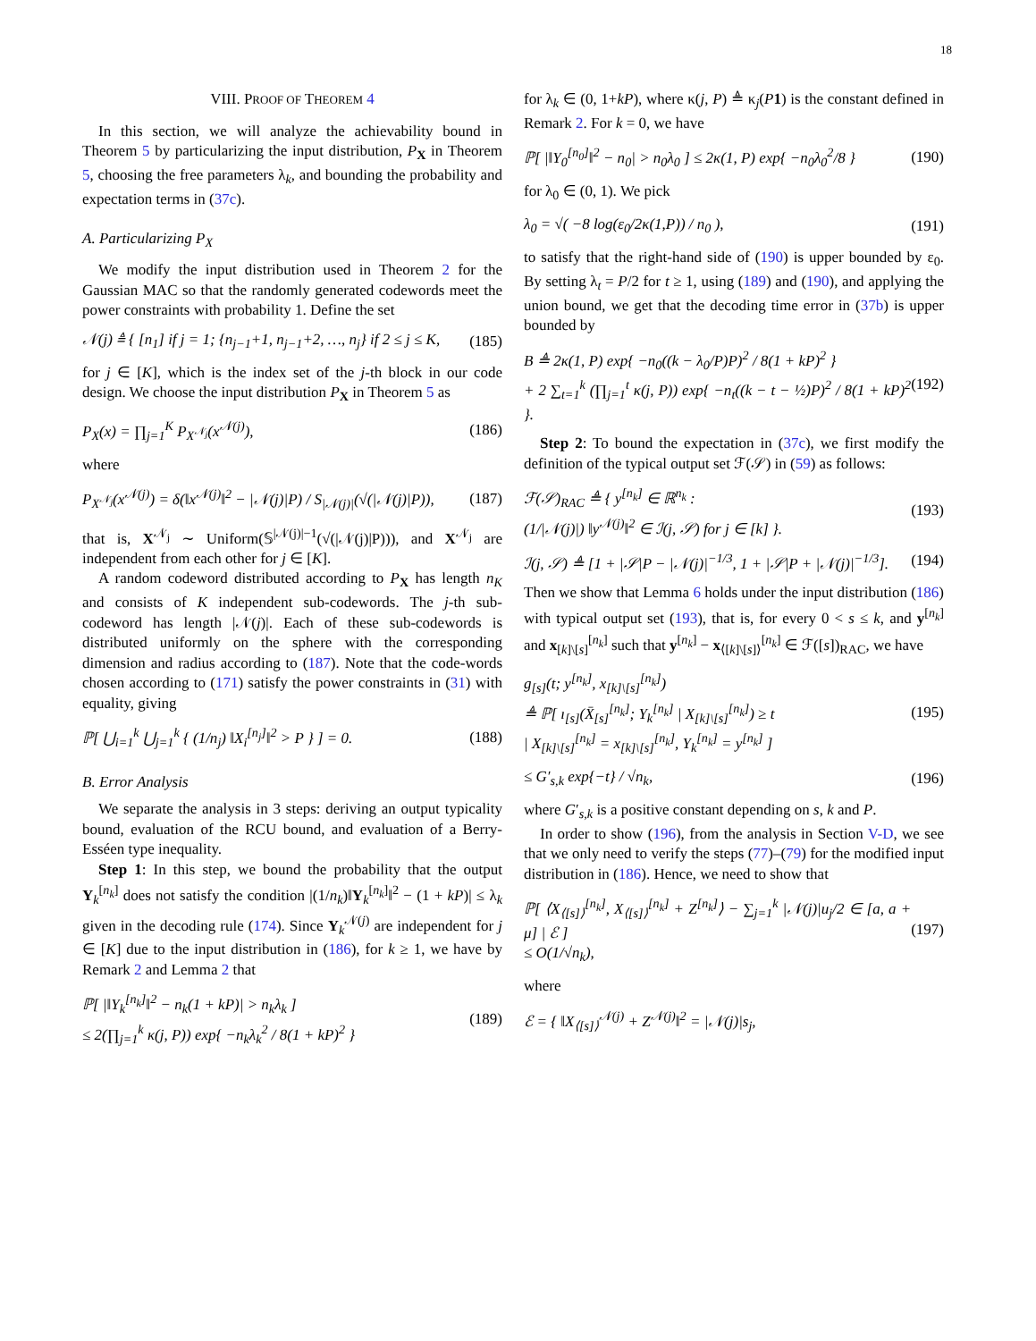18
VIII. PROOF OF THEOREM 4
In this section, we will analyze the achievability bound in Theorem 5 by particularizing the input distribution, P<sub>X</sub> in Theorem 5, choosing the free parameters λ<sub>k</sub>, and bounding the probability and expectation terms in (37c).
A. Particularizing P<sub>X</sub>
We modify the input distribution used in Theorem 2 for the Gaussian MAC so that the randomly generated codewords meet the power constraints with probability 1. Define the set
𝒩(j) ≜ { [n<sub>1</sub>] if j = 1; {n<sub>j−1</sub>+1, n<sub>j−1</sub>+2, …, n<sub>j</sub>} if 2 ≤ j ≤ K,
(185)
for j ∈ [K], which is the index set of the j-th block in our code design. We choose the input distribution P<sub>X</sub> in Theorem 5 as
P<sub>X</sub>(x) = ∏<sub>j=1</sub><sup>K</sup> P<sub>X<sup>𝒩<sub>j</sub></sup></sub>(x<sup>𝒩(j)</sup>), (186)
where
P<sub>X<sup>𝒩<sub>j</sub></sup></sub>(x<sup>𝒩(j)</sup>) = δ(‖x<sup>𝒩(j)</sup>‖<sup>2</sup> − |𝒩(j)|P) / S<sub>|𝒩(j)|</sub>(√(|𝒩(j)|P)),
(187)
that is, X<sup>𝒩<sub>j</sub></sup> ∼ Uniform(𝕊<sup>|𝒩(j)|−1</sup>(√(|𝒩(j)|P))), and X<sup>𝒩<sub>j</sub></sup> are independent from each other for j ∈ [K].
A random codeword distributed according to P<sub>X</sub> has length n<sub>K</sub> and consists of K independent sub-codewords. The j-th sub-codeword has length |𝒩(j)|. Each of these sub-codewords is distributed uniformly on the sphere with the corresponding dimension and radius according to (187). Note that the code-words chosen according to (171) satisfy the power constraints in (31) with equality, giving
ℙ[ ⋃<sub>i=1</sub><sup>k</sup> ⋃<sub>j=1</sub><sup>k</sup> { (1/n<sub>j</sub>) ‖X<sub>i</sub><sup>[n<sub>j</sub>]</sup>‖<sup>2</sup> > P } ] = 0.
(188)
B. Error Analysis
We separate the analysis in 3 steps: deriving an output typicality bound, evaluation of the RCU bound, and evaluation of a Berry-Esséen type inequality.
Step 1: In this step, we bound the probability that the output Y<sub>k</sub><sup>[n<sub>k</sub>]</sup> does not satisfy the condition |(1/n<sub>k</sub>)‖Y<sub>k</sub><sup>[n<sub>k</sub>]</sup>‖<sup>2</sup> − (1 + kP)| ≤ λ<sub>k</sub> given in the decoding rule (174). Since Y<sub>k</sub><sup>𝒩(j)</sup> are independent for j ∈ [K] due to the input distribution in (186), for k ≥ 1, we have by Remark 2 and Lemma 2 that
ℙ[ |‖Y<sub>k</sub><sup>[n<sub>k</sub>]</sup>‖<sup>2</sup> − n<sub>k</sub>(1 + kP)| > n<sub>k</sub>λ<sub>k</sub> ]
≤ 2(∏<sub>j=1</sub><sup>k</sup> κ(j, P)) exp{ −n<sub>k</sub>λ<sub>k</sub><sup>2</sup> / 8(1 + kP)<sup>2</sup> }
(189)
for λ<sub>k</sub> ∈ (0, 1+kP), where κ(j, P) ≜ κ<sub>j</sub>(P 1) is the constant defined in Remark 2. For k = 0, we have
ℙ[ |‖Y<sub>0</sub><sup>[n<sub>0</sub>]</sup>‖<sup>2</sup> − n<sub>0</sub>| > n<sub>0</sub>λ<sub>0</sub> ] ≤ 2κ(1, P) exp{ −n<sub>0</sub>λ<sub>0</sub><sup>2</sup>/8 }
(190)
for λ<sub>0</sub> ∈ (0, 1). We pick
λ<sub>0</sub> = √( −8 log(ε<sub>0</sub>/2κ(1,P)) / n<sub>0</sub> ),
(191)
to satisfy that the right-hand side of (190) is upper bounded by ε<sub>0</sub>. By setting λ<sub>t</sub> = P/2 for t ≥ 1, using (189) and (190), and applying the union bound, we get that the decoding time error in (37b) is upper bounded by
B ≜ 2κ(1, P) exp{ −n<sub>0</sub>((k − λ<sub>0</sub>/P)P)<sup>2</sup> / 8(1 + kP)<sup>2</sup> }
+ 2 ∑<sub>t=1</sub><sup>k</sup> (∏<sub>j=1</sub><sup>t</sup> κ(j, P)) exp{ −n<sub>t</sub>((k − t − ½)P)<sup>2</sup> / 8(1 + kP)<sup>2</sup> }.
(192)
Step 2: To bound the expectation in (37c), we first modify the definition of the typical output set ℱ(𝒮) in (59) as follows:
ℱ(𝒮)<sub>RAC</sub> ≜ { y<sup>[n<sub>k</sub>]</sup> ∈ ℝ<sup>n<sub>k</sub></sup> :
(1/|𝒩(j)|) ‖y<sup>𝒩(j)</sup>‖<sup>2</sup> ∈ ℐ(j, 𝒮) for j ∈ [k] }.
(193)
ℐ(j, 𝒮) ≜ [1 + |𝒮|P − |𝒩(j)|<sup>−1/3</sup>, 1 + |𝒮|P + |𝒩(j)|<sup>−1/3</sup>].
(194)
Then we show that Lemma 6 holds under the input distribution (186) with typical output set (193), that is, for every 0 < s ≤ k, and y<sup>[n<sub>k</sub>]</sup> and x<sub>[k]\[s]</sub><sup>[n<sub>k</sub>]</sup> such that y<sup>[n<sub>k</sub>]</sup> − x<sub>⟨[k]\[s]⟩</sub><sup>[n<sub>k</sub>]</sup> ∈ ℱ([s])<sub>RAC</sub>, we have
g<sub>[s]</sub>(t; y<sup>[n<sub>k</sub>]</sup>, x<sub>[k]\[s]</sub><sup>[n<sub>k</sub>]</sup>)
≜ ℙ[ ı<sub>[s]</sub>(X̄<sub>[s]</sub><sup>[n<sub>k</sub>]</sup>; Y<sub>k</sub><sup>[n<sub>k</sub>]</sup> | X<sub>[k]\[s]</sub><sup>[n<sub>k</sub>]</sup>) ≥ t
| X<sub>[k]\[s]</sub><sup>[n<sub>k</sub>]</sup> = x<sub>[k]\[s]</sub><sup>[n<sub>k</sub>]</sup>, Y<sub>k</sub><sup>[n<sub>k</sub>]</sup> = y<sup>[n<sub>k</sub>]</sup> ]
(195)
≤ G′<sub>s,k</sub> exp{−t} / √n<sub>k</sub>, (196)
where G′<sub>s,k</sub> is a positive constant depending on s, k and P.
In order to show (196), from the analysis in Section V-D, we see that we only need to verify the steps (77)–(79) for the modified input distribution in (186). Hence, we need to show that
ℙ[ ⟨X<sub>⟨[s]⟩</sub><sup>[n<sub>k</sub>]</sup>, X<sub>⟨[s]⟩</sub><sup>[n<sub>k</sub>]</sup> + Z<sup>[n<sub>k</sub>]</sup>⟩ − ∑<sub>j=1</sub><sup>k</sup> |𝒩(j)|u<sub>j</sub>/2 ∈ [a, a + μ] | ℰ ]
≤ O(1/√n<sub>k</sub>),
(197)
where
ℰ = { ‖X<sub>⟨[s]⟩</sub><sup>𝒩(j)</sup> + Z<sup>𝒩(j)</sup>‖<sup>2</sup> = |𝒩(j)|s<sub>j</sub>,